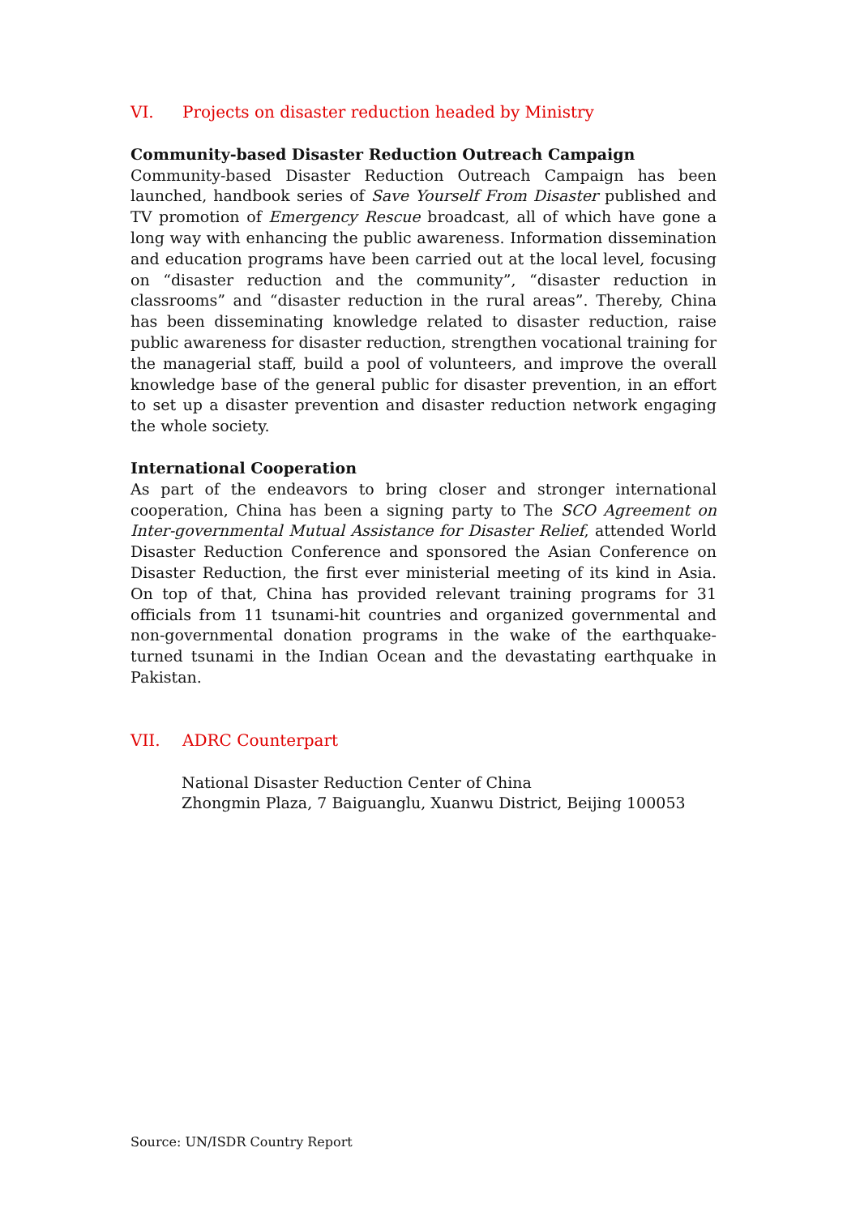VI. Projects on disaster reduction headed by Ministry
Community-based Disaster Reduction Outreach Campaign
Community-based Disaster Reduction Outreach Campaign has been launched, handbook series of Save Yourself From Disaster published and TV promotion of Emergency Rescue broadcast, all of which have gone a long way with enhancing the public awareness. Information dissemination and education programs have been carried out at the local level, focusing on “disaster reduction and the community”, “disaster reduction in classrooms” and “disaster reduction in the rural areas”. Thereby, China has been disseminating knowledge related to disaster reduction, raise public awareness for disaster reduction, strengthen vocational training for the managerial staff, build a pool of volunteers, and improve the overall knowledge base of the general public for disaster prevention, in an effort to set up a disaster prevention and disaster reduction network engaging the whole society.
International Cooperation
As part of the endeavors to bring closer and stronger international cooperation, China has been a signing party to The SCO Agreement on Inter-governmental Mutual Assistance for Disaster Relief, attended World Disaster Reduction Conference and sponsored the Asian Conference on Disaster Reduction, the first ever ministerial meeting of its kind in Asia. On top of that, China has provided relevant training programs for 31 officials from 11 tsunami-hit countries and organized governmental and non-governmental donation programs in the wake of the earthquake-turned tsunami in the Indian Ocean and the devastating earthquake in Pakistan.
VII. ADRC Counterpart
National Disaster Reduction Center of China
Zhongmin Plaza, 7 Baiguanglu, Xuanwu District, Beijing 100053
Source: UN/ISDR Country Report